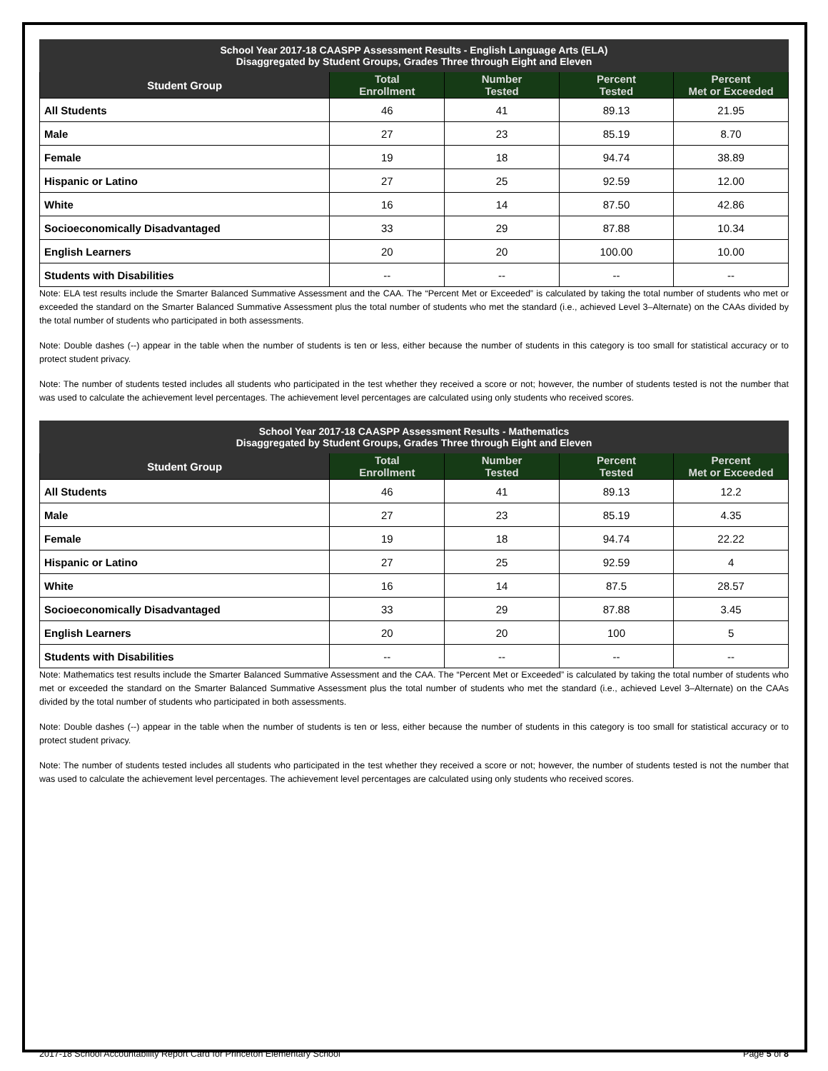| School Year 2017-18 CAASPP Assessment Results - English Language Arts (ELA) Disaggregated by Student Groups, Grades Three through Eight and Eleven | | | | |
| --- | --- | --- | --- | --- |
| Student Group | Total Enrollment | Number Tested | Percent Tested | Percent Met or Exceeded |
| All Students | 46 | 41 | 89.13 | 21.95 |
| Male | 27 | 23 | 85.19 | 8.70 |
| Female | 19 | 18 | 94.74 | 38.89 |
| Hispanic or Latino | 27 | 25 | 92.59 | 12.00 |
| White | 16 | 14 | 87.50 | 42.86 |
| Socioeconomically Disadvantaged | 33 | 29 | 87.88 | 10.34 |
| English Learners | 20 | 20 | 100.00 | 10.00 |
| Students with Disabilities | -- | -- | -- | -- |
Note: ELA test results include the Smarter Balanced Summative Assessment and the CAA. The “Percent Met or Exceeded” is calculated by taking the total number of students who met or exceeded the standard on the Smarter Balanced Summative Assessment plus the total number of students who met the standard (i.e., achieved Level 3–Alternate) on the CAAs divided by the total number of students who participated in both assessments.
Note: Double dashes (--) appear in the table when the number of students is ten or less, either because the number of students in this category is too small for statistical accuracy or to protect student privacy.
Note: The number of students tested includes all students who participated in the test whether they received a score or not; however, the number of students tested is not the number that was used to calculate the achievement level percentages. The achievement level percentages are calculated using only students who received scores.
| School Year 2017-18 CAASPP Assessment Results - Mathematics Disaggregated by Student Groups, Grades Three through Eight and Eleven | | | | |
| --- | --- | --- | --- | --- |
| Student Group | Total Enrollment | Number Tested | Percent Tested | Percent Met or Exceeded |
| All Students | 46 | 41 | 89.13 | 12.2 |
| Male | 27 | 23 | 85.19 | 4.35 |
| Female | 19 | 18 | 94.74 | 22.22 |
| Hispanic or Latino | 27 | 25 | 92.59 | 4 |
| White | 16 | 14 | 87.5 | 28.57 |
| Socioeconomically Disadvantaged | 33 | 29 | 87.88 | 3.45 |
| English Learners | 20 | 20 | 100 | 5 |
| Students with Disabilities | -- | -- | -- | -- |
Note: Mathematics test results include the Smarter Balanced Summative Assessment and the CAA. The “Percent Met or Exceeded” is calculated by taking the total number of students who met or exceeded the standard on the Smarter Balanced Summative Assessment plus the total number of students who met the standard (i.e., achieved Level 3–Alternate) on the CAAs divided by the total number of students who participated in both assessments.
Note: Double dashes (--) appear in the table when the number of students is ten or less, either because the number of students in this category is too small for statistical accuracy or to protect student privacy.
Note: The number of students tested includes all students who participated in the test whether they received a score or not; however, the number of students tested is not the number that was used to calculate the achievement level percentages. The achievement level percentages are calculated using only students who received scores.
2017-18 School Accountability Report Card for Princeton Elementary School Page 5 of 8